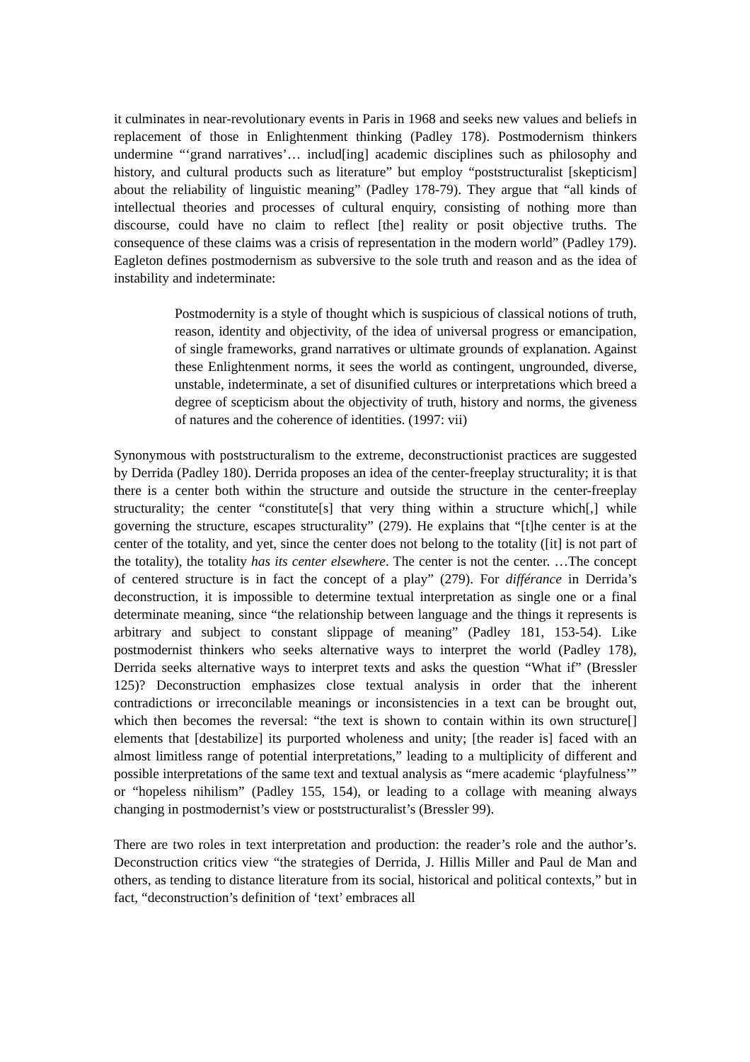it culminates in near-revolutionary events in Paris in 1968 and seeks new values and beliefs in replacement of those in Enlightenment thinking (Padley 178). Postmodernism thinkers undermine “‘grand narratives’… includ[ing] academic disciplines such as philosophy and history, and cultural products such as literature” but employ “poststructuralist [skepticism] about the reliability of linguistic meaning” (Padley 178-79). They argue that “all kinds of intellectual theories and processes of cultural enquiry, consisting of nothing more than discourse, could have no claim to reflect [the] reality or posit objective truths. The consequence of these claims was a crisis of representation in the modern world” (Padley 179). Eagleton defines postmodernism as subversive to the sole truth and reason and as the idea of instability and indeterminate:
Postmodernity is a style of thought which is suspicious of classical notions of truth, reason, identity and objectivity, of the idea of universal progress or emancipation, of single frameworks, grand narratives or ultimate grounds of explanation. Against these Enlightenment norms, it sees the world as contingent, ungrounded, diverse, unstable, indeterminate, a set of disunified cultures or interpretations which breed a degree of scepticism about the objectivity of truth, history and norms, the giveness of natures and the coherence of identities. (1997: vii)
Synonymous with poststructuralism to the extreme, deconstructionist practices are suggested by Derrida (Padley 180). Derrida proposes an idea of the center-freeplay structurality; it is that there is a center both within the structure and outside the structure in the center-freeplay structurality; the center “constitute[s] that very thing within a structure which[,] while governing the structure, escapes structurality” (279). He explains that “[t]he center is at the center of the totality, and yet, since the center does not belong to the totality ([it] is not part of the totality), the totality has its center elsewhere. The center is not the center. …The concept of centered structure is in fact the concept of a play” (279). For différance in Derrida’s deconstruction, it is impossible to determine textual interpretation as single one or a final determinate meaning, since “the relationship between language and the things it represents is arbitrary and subject to constant slippage of meaning” (Padley 181, 153-54). Like postmodernist thinkers who seeks alternative ways to interpret the world (Padley 178), Derrida seeks alternative ways to interpret texts and asks the question “What if” (Bressler 125)? Deconstruction emphasizes close textual analysis in order that the inherent contradictions or irreconcilable meanings or inconsistencies in a text can be brought out, which then becomes the reversal: “the text is shown to contain within its own structure[] elements that [destabilize] its purported wholeness and unity; [the reader is] faced with an almost limitless range of potential interpretations,” leading to a multiplicity of different and possible interpretations of the same text and textual analysis as “mere academic ‘playfulness’” or “hopeless nihilism” (Padley 155, 154), or leading to a collage with meaning always changing in postmodernist’s view or poststructuralist’s (Bressler 99).
There are two roles in text interpretation and production: the reader’s role and the author’s. Deconstruction critics view “the strategies of Derrida, J. Hillis Miller and Paul de Man and others, as tending to distance literature from its social, historical and political contexts,” but in fact, “deconstruction’s definition of ‘text’ embraces all